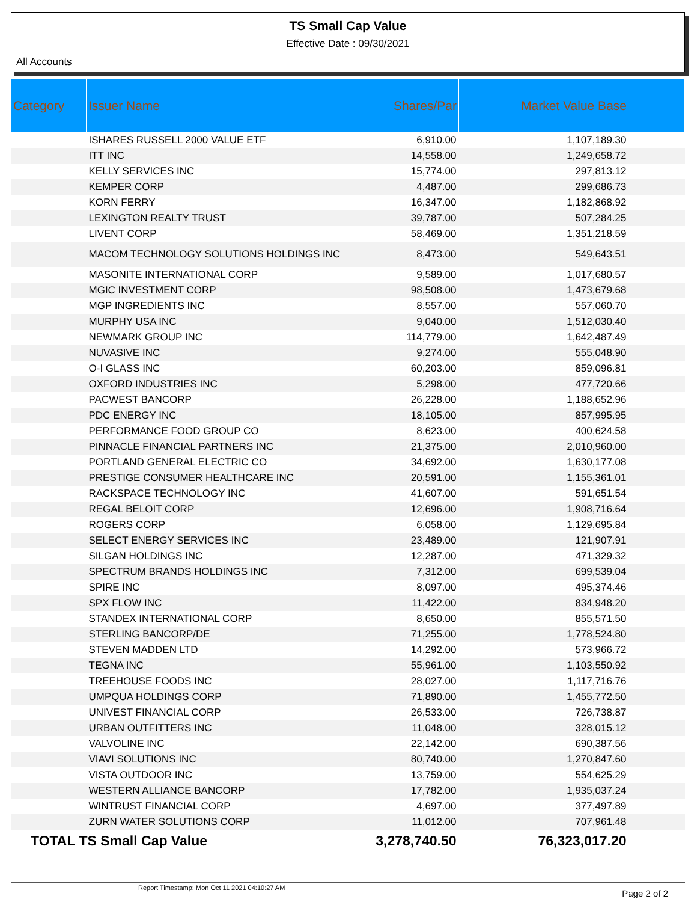TS Small Cap Value
Effective Date : 09/30/2021
All Accounts
| Category | Issuer Name | Shares/Par | Market Value Base | |
| --- | --- | --- | --- | --- |
| | ISHARES RUSSELL 2000 VALUE ETF | 6,910.00 | 1,107,189.30 | |
| | ITT INC | 14,558.00 | 1,249,658.72 | |
| | KELLY SERVICES INC | 15,774.00 | 297,813.12 | |
| | KEMPER CORP | 4,487.00 | 299,686.73 | |
| | KORN FERRY | 16,347.00 | 1,182,868.92 | |
| | LEXINGTON REALTY TRUST | 39,787.00 | 507,284.25 | |
| | LIVENT CORP | 58,469.00 | 1,351,218.59 | |
| | MACOM TECHNOLOGY SOLUTIONS HOLDINGS INC | 8,473.00 | 549,643.51 | |
| | MASONITE INTERNATIONAL CORP | 9,589.00 | 1,017,680.57 | |
| | MGIC INVESTMENT CORP | 98,508.00 | 1,473,679.68 | |
| | MGP INGREDIENTS INC | 8,557.00 | 557,060.70 | |
| | MURPHY USA INC | 9,040.00 | 1,512,030.40 | |
| | NEWMARK GROUP INC | 114,779.00 | 1,642,487.49 | |
| | NUVASIVE INC | 9,274.00 | 555,048.90 | |
| | O-I GLASS INC | 60,203.00 | 859,096.81 | |
| | OXFORD INDUSTRIES INC | 5,298.00 | 477,720.66 | |
| | PACWEST BANCORP | 26,228.00 | 1,188,652.96 | |
| | PDC ENERGY INC | 18,105.00 | 857,995.95 | |
| | PERFORMANCE FOOD GROUP CO | 8,623.00 | 400,624.58 | |
| | PINNACLE FINANCIAL PARTNERS INC | 21,375.00 | 2,010,960.00 | |
| | PORTLAND GENERAL ELECTRIC CO | 34,692.00 | 1,630,177.08 | |
| | PRESTIGE CONSUMER HEALTHCARE INC | 20,591.00 | 1,155,361.01 | |
| | RACKSPACE TECHNOLOGY INC | 41,607.00 | 591,651.54 | |
| | REGAL BELOIT CORP | 12,696.00 | 1,908,716.64 | |
| | ROGERS CORP | 6,058.00 | 1,129,695.84 | |
| | SELECT ENERGY SERVICES INC | 23,489.00 | 121,907.91 | |
| | SILGAN HOLDINGS INC | 12,287.00 | 471,329.32 | |
| | SPECTRUM BRANDS HOLDINGS INC | 7,312.00 | 699,539.04 | |
| | SPIRE INC | 8,097.00 | 495,374.46 | |
| | SPX FLOW INC | 11,422.00 | 834,948.20 | |
| | STANDEX INTERNATIONAL CORP | 8,650.00 | 855,571.50 | |
| | STERLING BANCORP/DE | 71,255.00 | 1,778,524.80 | |
| | STEVEN MADDEN LTD | 14,292.00 | 573,966.72 | |
| | TEGNA INC | 55,961.00 | 1,103,550.92 | |
| | TREEHOUSE FOODS INC | 28,027.00 | 1,117,716.76 | |
| | UMPQUA HOLDINGS CORP | 71,890.00 | 1,455,772.50 | |
| | UNIVEST FINANCIAL CORP | 26,533.00 | 726,738.87 | |
| | URBAN OUTFITTERS INC | 11,048.00 | 328,015.12 | |
| | VALVOLINE INC | 22,142.00 | 690,387.56 | |
| | VIAVI SOLUTIONS INC | 80,740.00 | 1,270,847.60 | |
| | VISTA OUTDOOR INC | 13,759.00 | 554,625.29 | |
| | WESTERN ALLIANCE BANCORP | 17,782.00 | 1,935,037.24 | |
| | WINTRUST FINANCIAL CORP | 4,697.00 | 377,497.89 | |
| | ZURN WATER SOLUTIONS CORP | 11,012.00 | 707,961.48 | |
| TOTAL TS Small Cap Value | | 3,278,740.50 | 76,323,017.20 | |
Report Timestamp: Mon Oct 11 2021 04:10:27 AM
Page 2 of 2